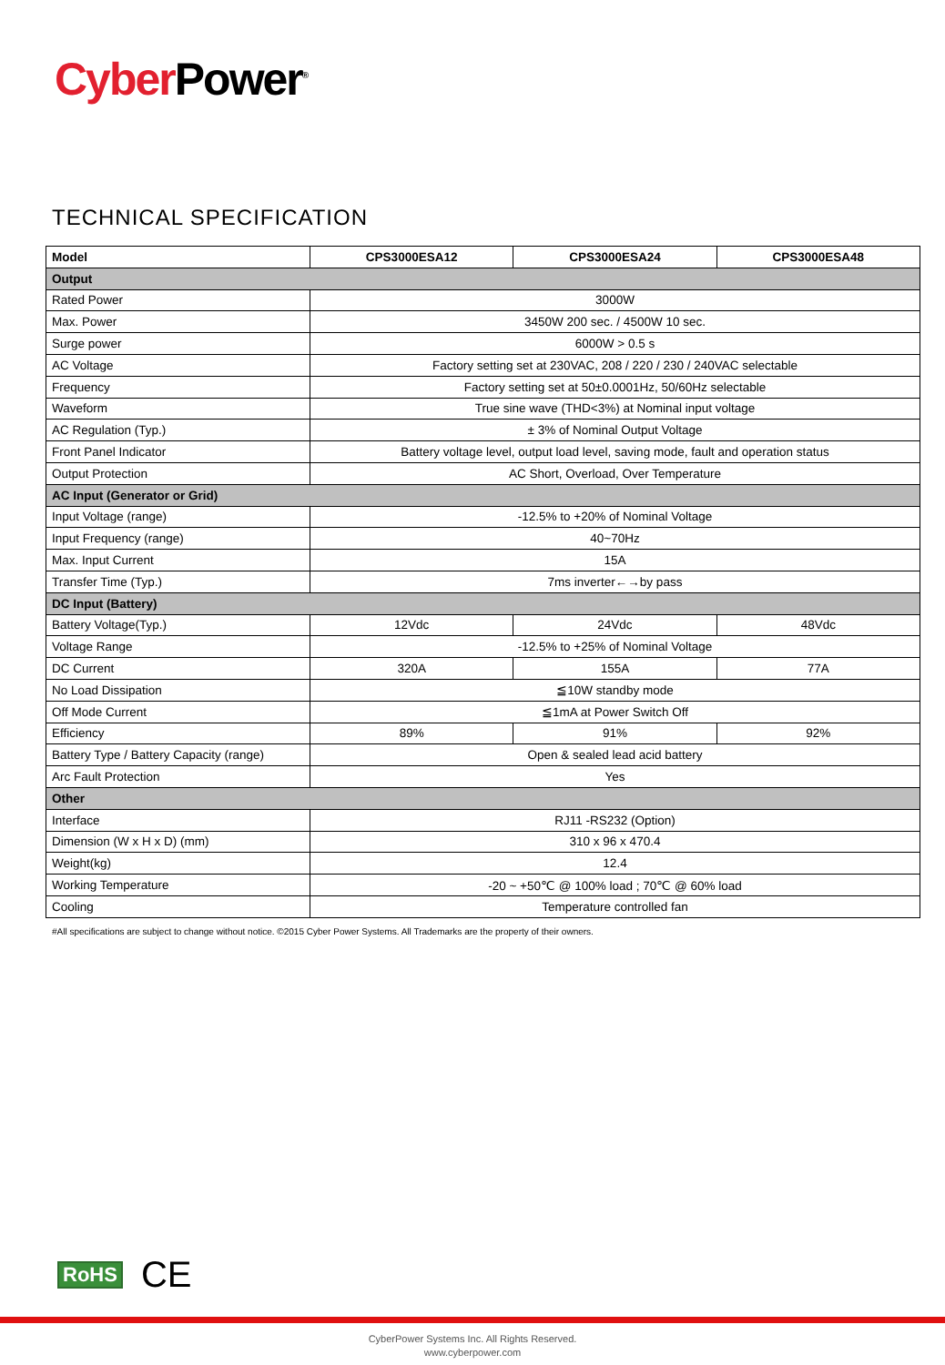Cyber Power<sup>®</sup>
TECHNICAL SPECIFICATION
| Model | CPS3000ESA12 | CPS3000ESA24 | CPS3000ESA48 |
| --- | --- | --- | --- |
| Output | | | |
| Rated Power | 3000W | | |
| Max. Power | 3450W 200 sec. / 4500W 10 sec. | | |
| Surge power | 6000W > 0.5 s | | |
| AC Voltage | Factory setting set at 230VAC, 208 / 220 / 230 / 240VAC selectable | | |
| Frequency | Factory setting set at 50±0.0001Hz, 50/60Hz selectable | | |
| Waveform | True sine wave (THD<3%) at Nominal input voltage | | |
| AC Regulation (Typ.) | ± 3% of Nominal Output Voltage | | |
| Front Panel Indicator | Battery voltage level, output load level, saving mode, fault and operation status | | |
| Output Protection | AC Short, Overload, Over Temperature | | |
| AC Input (Generator or Grid) | | | |
| Input Voltage (range) | -12.5% to +20% of Nominal Voltage | | |
| Input Frequency (range) | 40~70Hz | | |
| Max. Input Current | 15A | | |
| Transfer Time (Typ.) | 7ms inverter←→by pass | | |
| DC Input (Battery) | | | |
| Battery Voltage(Typ.) | 12Vdc | 24Vdc | 48Vdc |
| Voltage Range | -12.5% to +25% of Nominal Voltage | | |
| DC Current | 320A | 155A | 77A |
| No Load Dissipation | ≦10W standby mode | | |
| Off Mode Current | ≦1mA at Power Switch Off | | |
| Efficiency | 89% | 91% | 92% |
| Battery Type / Battery Capacity (range) | Open & sealed lead acid battery | | |
| Arc Fault Protection | Yes | | |
| Other | | | |
| Interface | RJ11 -RS232 (Option) | | |
| Dimension (W x H x D) (mm) | 310 x 96 x 470.4 | | |
| Weight(kg) | 12.4 | | |
| Working Temperature | -20 ~ +50℃ @ 100% load ; 70℃ @ 60% load | | |
| Cooling | Temperature controlled fan | | |
#All specifications are subject to change without notice. ©2015 Cyber Power Systems. All Trademarks are the property of their owners.
RoHS CE
CyberPower Systems Inc. All Rights Reserved.
www.cyberpower.com